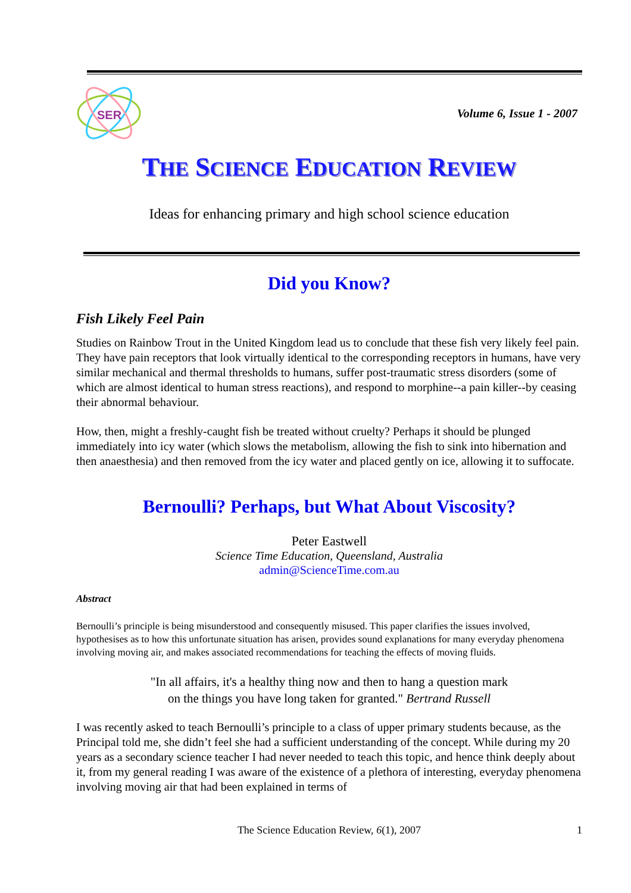SER
Volume 6, Issue 1 - 2007
THE SCIENCE EDUCATION REVIEW
Ideas for enhancing primary and high school science education
Did you Know?
Fish Likely Feel Pain
Studies on Rainbow Trout in the United Kingdom lead us to conclude that these fish very likely feel pain. They have pain receptors that look virtually identical to the corresponding receptors in humans, have very similar mechanical and thermal thresholds to humans, suffer post-traumatic stress disorders (some of which are almost identical to human stress reactions), and respond to morphine--a pain killer--by ceasing their abnormal behaviour.
How, then, might a freshly-caught fish be treated without cruelty? Perhaps it should be plunged immediately into icy water (which slows the metabolism, allowing the fish to sink into hibernation and then anaesthesia) and then removed from the icy water and placed gently on ice, allowing it to suffocate.
Bernoulli? Perhaps, but What About Viscosity?
Peter Eastwell
Science Time Education, Queensland, Australia
admin@ScienceTime.com.au
Abstract
Bernoulli’s principle is being misunderstood and consequently misused. This paper clarifies the issues involved, hypothesises as to how this unfortunate situation has arisen, provides sound explanations for many everyday phenomena involving moving air, and makes associated recommendations for teaching the effects of moving fluids.
"In all affairs, it's a healthy thing now and then to hang a question mark
on the things you have long taken for granted." Bertrand Russell
I was recently asked to teach Bernoulli’s principle to a class of upper primary students because, as the Principal told me, she didn’t feel she had a sufficient understanding of the concept. While during my 20 years as a secondary science teacher I had never needed to teach this topic, and hence think deeply about it, from my general reading I was aware of the existence of a plethora of interesting, everyday phenomena involving moving air that had been explained in terms of
The Science Education Review, 6(1), 2007 1